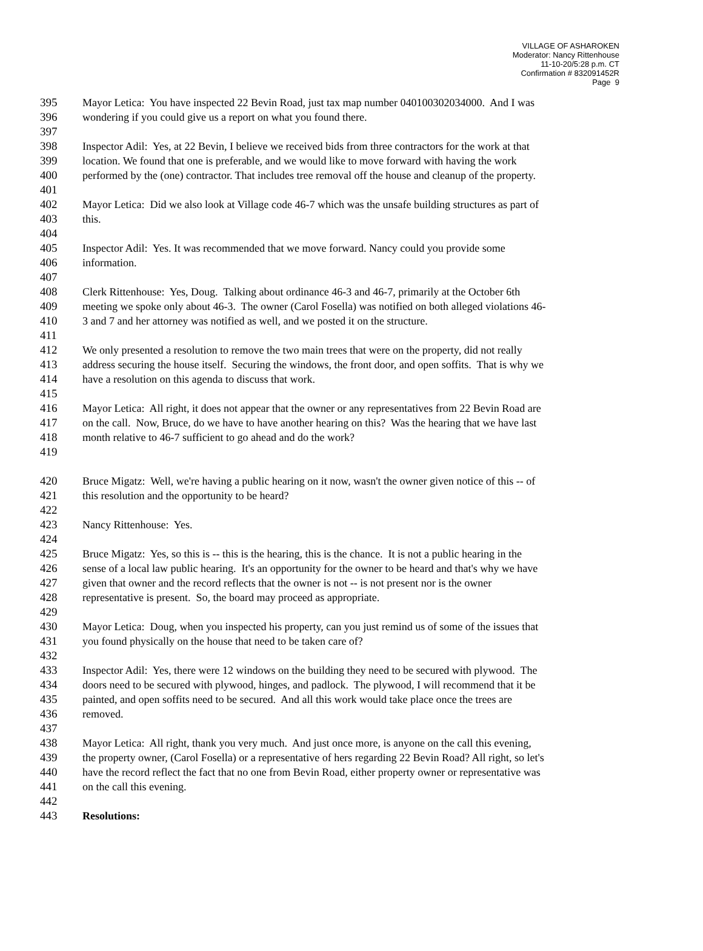VILLAGE OF ASHAROKEN
Moderator: Nancy Rittenhouse
11-10-20/5:28 p.m. CT
Confirmation # 832091452R
Page 9
395 Mayor Letica: You have inspected 22 Bevin Road, just tax map number 040100302034000. And I was
396 wondering if you could give us a report on what you found there.
397
398 Inspector Adil: Yes, at 22 Bevin, I believe we received bids from three contractors for the work at that
399 location. We found that one is preferable, and we would like to move forward with having the work
400 performed by the (one) contractor. That includes tree removal off the house and cleanup of the property.
401
402 Mayor Letica: Did we also look at Village code 46-7 which was the unsafe building structures as part of
403 this.
404
405 Inspector Adil: Yes. It was recommended that we move forward. Nancy could you provide some
406 information.
407
408 Clerk Rittenhouse: Yes, Doug. Talking about ordinance 46-3 and 46-7, primarily at the October 6th
409 meeting we spoke only about 46-3. The owner (Carol Fosella) was notified on both alleged violations 46-
410 3 and 7 and her attorney was notified as well, and we posted it on the structure.
411
412 We only presented a resolution to remove the two main trees that were on the property, did not really
413 address securing the house itself. Securing the windows, the front door, and open soffits. That is why we
414 have a resolution on this agenda to discuss that work.
415
416 Mayor Letica: All right, it does not appear that the owner or any representatives from 22 Bevin Road are
417 on the call. Now, Bruce, do we have to have another hearing on this? Was the hearing that we have last
418 month relative to 46-7 sufficient to go ahead and do the work?
419
420 Bruce Migatz: Well, we're having a public hearing on it now, wasn't the owner given notice of this -- of
421 this resolution and the opportunity to be heard?
422
423 Nancy Rittenhouse: Yes.
424
425 Bruce Migatz: Yes, so this is -- this is the hearing, this is the chance. It is not a public hearing in the
426 sense of a local law public hearing. It's an opportunity for the owner to be heard and that's why we have
427 given that owner and the record reflects that the owner is not -- is not present nor is the owner
428 representative is present. So, the board may proceed as appropriate.
429
430 Mayor Letica: Doug, when you inspected his property, can you just remind us of some of the issues that
431 you found physically on the house that need to be taken care of?
432
433 Inspector Adil: Yes, there were 12 windows on the building they need to be secured with plywood. The
434 doors need to be secured with plywood, hinges, and padlock. The plywood, I will recommend that it be
435 painted, and open soffits need to be secured. And all this work would take place once the trees are
436 removed.
437
438 Mayor Letica: All right, thank you very much. And just once more, is anyone on the call this evening,
439 the property owner, (Carol Fosella) or a representative of hers regarding 22 Bevin Road? All right, so let's
440 have the record reflect the fact that no one from Bevin Road, either property owner or representative was
441 on the call this evening.
442
443 Resolutions: